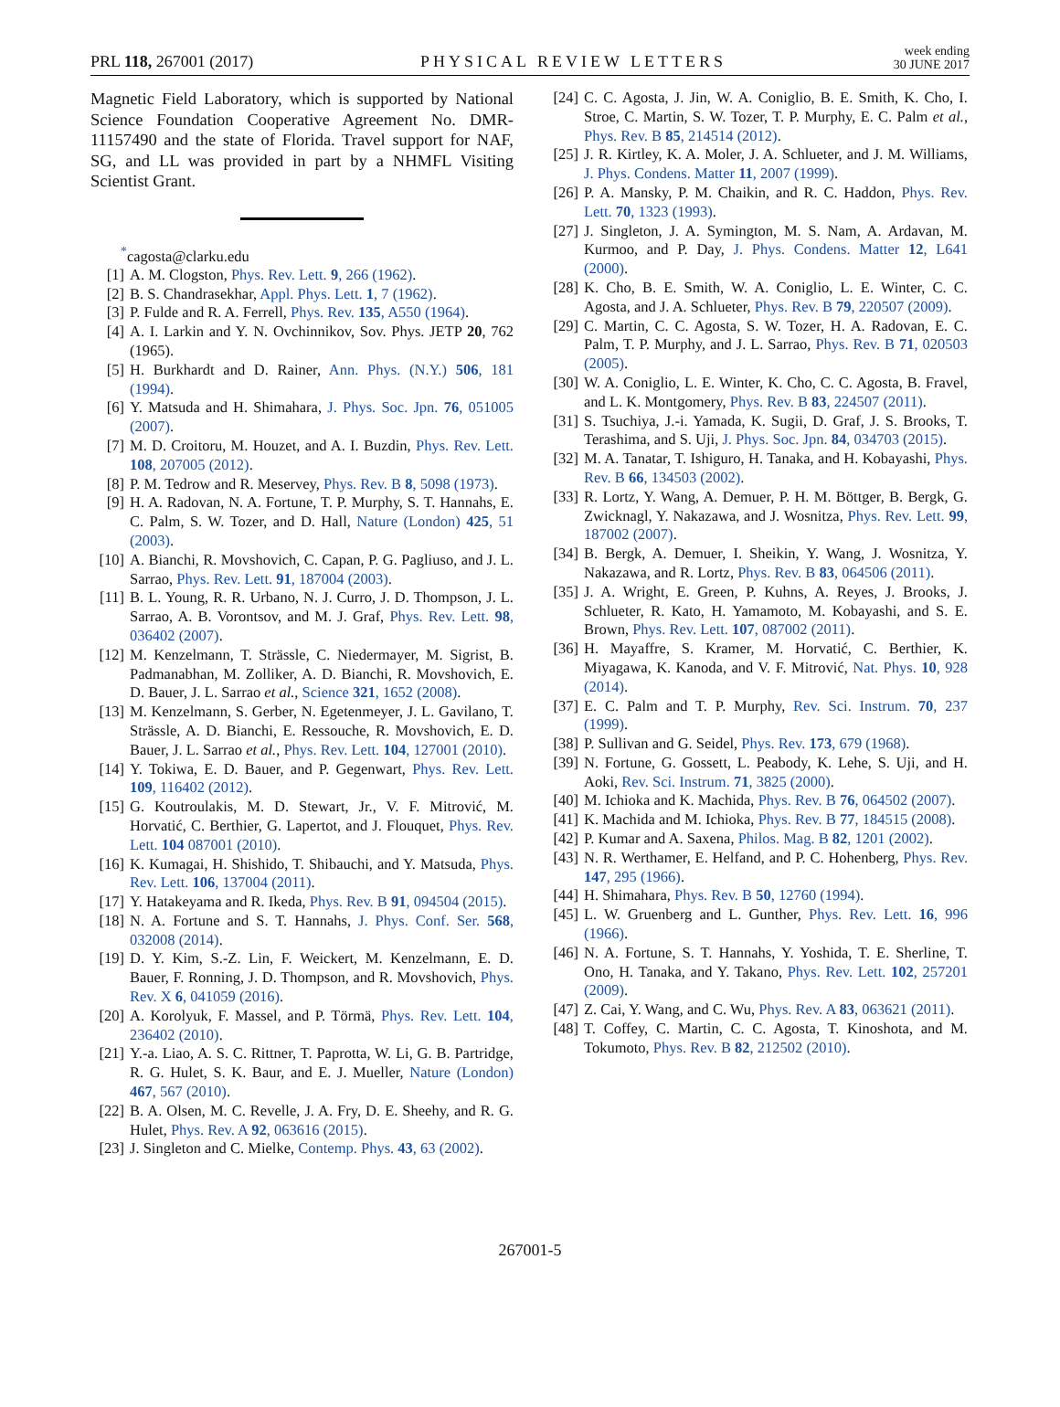PRL 118, 267001 (2017) PHYSICAL REVIEW LETTERS week ending
30 JUNE 2017
Magnetic Field Laboratory, which is supported by National Science Foundation Cooperative Agreement No. DMR-11157490 and the state of Florida. Travel support for NAF, SG, and LL was provided in part by a NHMFL Visiting Scientist Grant.
<sup>*</sup> cagosta@clarku.edu
[1] A. M. Clogston, Phys. Rev. Lett. 9, 266 (1962).
[2] B. S. Chandrasekhar, Appl. Phys. Lett. 1, 7 (1962).
[3] P. Fulde and R. A. Ferrell, Phys. Rev. 135, A550 (1964).
[4] A. I. Larkin and Y. N. Ovchinnikov, Sov. Phys. JETP 20, 762 (1965).
[5] H. Burkhardt and D. Rainer, Ann. Phys. (N.Y.) 506, 181 (1994).
[6] Y. Matsuda and H. Shimahara, J. Phys. Soc. Jpn. 76, 051005 (2007).
[7] M. D. Croitoru, M. Houzet, and A. I. Buzdin, Phys. Rev. Lett. 108, 207005 (2012).
[8] P. M. Tedrow and R. Meservey, Phys. Rev. B 8, 5098 (1973).
[9] H. A. Radovan, N. A. Fortune, T. P. Murphy, S. T. Hannahs, E. C. Palm, S. W. Tozer, and D. Hall, Nature (London) 425, 51 (2003).
[10] A. Bianchi, R. Movshovich, C. Capan, P. G. Pagliuso, and J. L. Sarrao, Phys. Rev. Lett. 91, 187004 (2003).
[11] B. L. Young, R. R. Urbano, N. J. Curro, J. D. Thompson, J. L. Sarrao, A. B. Vorontsov, and M. J. Graf, Phys. Rev. Lett. 98, 036402 (2007).
[12] M. Kenzelmann, T. Strässle, C. Niedermayer, M. Sigrist, B. Padmanabhan, M. Zolliker, A. D. Bianchi, R. Movshovich, E. D. Bauer, J. L. Sarrao et al., Science 321, 1652 (2008).
[13] M. Kenzelmann, S. Gerber, N. Egetenmeyer, J. L. Gavilano, T. Strässle, A. D. Bianchi, E. Ressouche, R. Movshovich, E. D. Bauer, J. L. Sarrao et al., Phys. Rev. Lett. 104, 127001 (2010).
[14] Y. Tokiwa, E. D. Bauer, and P. Gegenwart, Phys. Rev. Lett. 109, 116402 (2012).
[15] G. Koutroulakis, M. D. Stewart, Jr., V. F. Mitrović, M. Horvatić, C. Berthier, G. Lapertot, and J. Flouquet, Phys. Rev. Lett. 104 087001 (2010).
[16] K. Kumagai, H. Shishido, T. Shibauchi, and Y. Matsuda, Phys. Rev. Lett. 106, 137004 (2011).
[17] Y. Hatakeyama and R. Ikeda, Phys. Rev. B 91, 094504 (2015).
[18] N. A. Fortune and S. T. Hannahs, J. Phys. Conf. Ser. 568, 032008 (2014).
[19] D. Y. Kim, S.-Z. Lin, F. Weickert, M. Kenzelmann, E. D. Bauer, F. Ronning, J. D. Thompson, and R. Movshovich, Phys. Rev. X 6, 041059 (2016).
[20] A. Korolyuk, F. Massel, and P. Törmä, Phys. Rev. Lett. 104, 236402 (2010).
[21] Y.-a. Liao, A. S. C. Rittner, T. Paprotta, W. Li, G. B. Partridge, R. G. Hulet, S. K. Baur, and E. J. Mueller, Nature (London) 467, 567 (2010).
[22] B. A. Olsen, M. C. Revelle, J. A. Fry, D. E. Sheehy, and R. G. Hulet, Phys. Rev. A 92, 063616 (2015).
[23] J. Singleton and C. Mielke, Contemp. Phys. 43, 63 (2002).
[24] C. C. Agosta, J. Jin, W. A. Coniglio, B. E. Smith, K. Cho, I. Stroe, C. Martin, S. W. Tozer, T. P. Murphy, E. C. Palm et al., Phys. Rev. B 85, 214514 (2012).
[25] J. R. Kirtley, K. A. Moler, J. A. Schlueter, and J. M. Williams, J. Phys. Condens. Matter 11, 2007 (1999).
[26] P. A. Mansky, P. M. Chaikin, and R. C. Haddon, Phys. Rev. Lett. 70, 1323 (1993).
[27] J. Singleton, J. A. Symington, M. S. Nam, A. Ardavan, M. Kurmoo, and P. Day, J. Phys. Condens. Matter 12, L641 (2000).
[28] K. Cho, B. E. Smith, W. A. Coniglio, L. E. Winter, C. C. Agosta, and J. A. Schlueter, Phys. Rev. B 79, 220507 (2009).
[29] C. Martin, C. C. Agosta, S. W. Tozer, H. A. Radovan, E. C. Palm, T. P. Murphy, and J. L. Sarrao, Phys. Rev. B 71, 020503 (2005).
[30] W. A. Coniglio, L. E. Winter, K. Cho, C. C. Agosta, B. Fravel, and L. K. Montgomery, Phys. Rev. B 83, 224507 (2011).
[31] S. Tsuchiya, J.-i. Yamada, K. Sugii, D. Graf, J. S. Brooks, T. Terashima, and S. Uji, J. Phys. Soc. Jpn. 84, 034703 (2015).
[32] M. A. Tanatar, T. Ishiguro, H. Tanaka, and H. Kobayashi, Phys. Rev. B 66, 134503 (2002).
[33] R. Lortz, Y. Wang, A. Demuer, P. H. M. Böttger, B. Bergk, G. Zwicknagl, Y. Nakazawa, and J. Wosnitza, Phys. Rev. Lett. 99, 187002 (2007).
[34] B. Bergk, A. Demuer, I. Sheikin, Y. Wang, J. Wosnitza, Y. Nakazawa, and R. Lortz, Phys. Rev. B 83, 064506 (2011).
[35] J. A. Wright, E. Green, P. Kuhns, A. Reyes, J. Brooks, J. Schlueter, R. Kato, H. Yamamoto, M. Kobayashi, and S. E. Brown, Phys. Rev. Lett. 107, 087002 (2011).
[36] H. Mayaffre, S. Kramer, M. Horvatić, C. Berthier, K. Miyagawa, K. Kanoda, and V. F. Mitrović, Nat. Phys. 10, 928 (2014).
[37] E. C. Palm and T. P. Murphy, Rev. Sci. Instrum. 70, 237 (1999).
[38] P. Sullivan and G. Seidel, Phys. Rev. 173, 679 (1968).
[39] N. Fortune, G. Gossett, L. Peabody, K. Lehe, S. Uji, and H. Aoki, Rev. Sci. Instrum. 71, 3825 (2000).
[40] M. Ichioka and K. Machida, Phys. Rev. B 76, 064502 (2007).
[41] K. Machida and M. Ichioka, Phys. Rev. B 77, 184515 (2008).
[42] P. Kumar and A. Saxena, Philos. Mag. B 82, 1201 (2002).
[43] N. R. Werthamer, E. Helfand, and P. C. Hohenberg, Phys. Rev. 147, 295 (1966).
[44] H. Shimahara, Phys. Rev. B 50, 12760 (1994).
[45] L. W. Gruenberg and L. Gunther, Phys. Rev. Lett. 16, 996 (1966).
[46] N. A. Fortune, S. T. Hannahs, Y. Yoshida, T. E. Sherline, T. Ono, H. Tanaka, and Y. Takano, Phys. Rev. Lett. 102, 257201 (2009).
[47] Z. Cai, Y. Wang, and C. Wu, Phys. Rev. A 83, 063621 (2011).
[48] T. Coffey, C. Martin, C. C. Agosta, T. Kinoshota, and M. Tokumoto, Phys. Rev. B 82, 212502 (2010).
267001-5